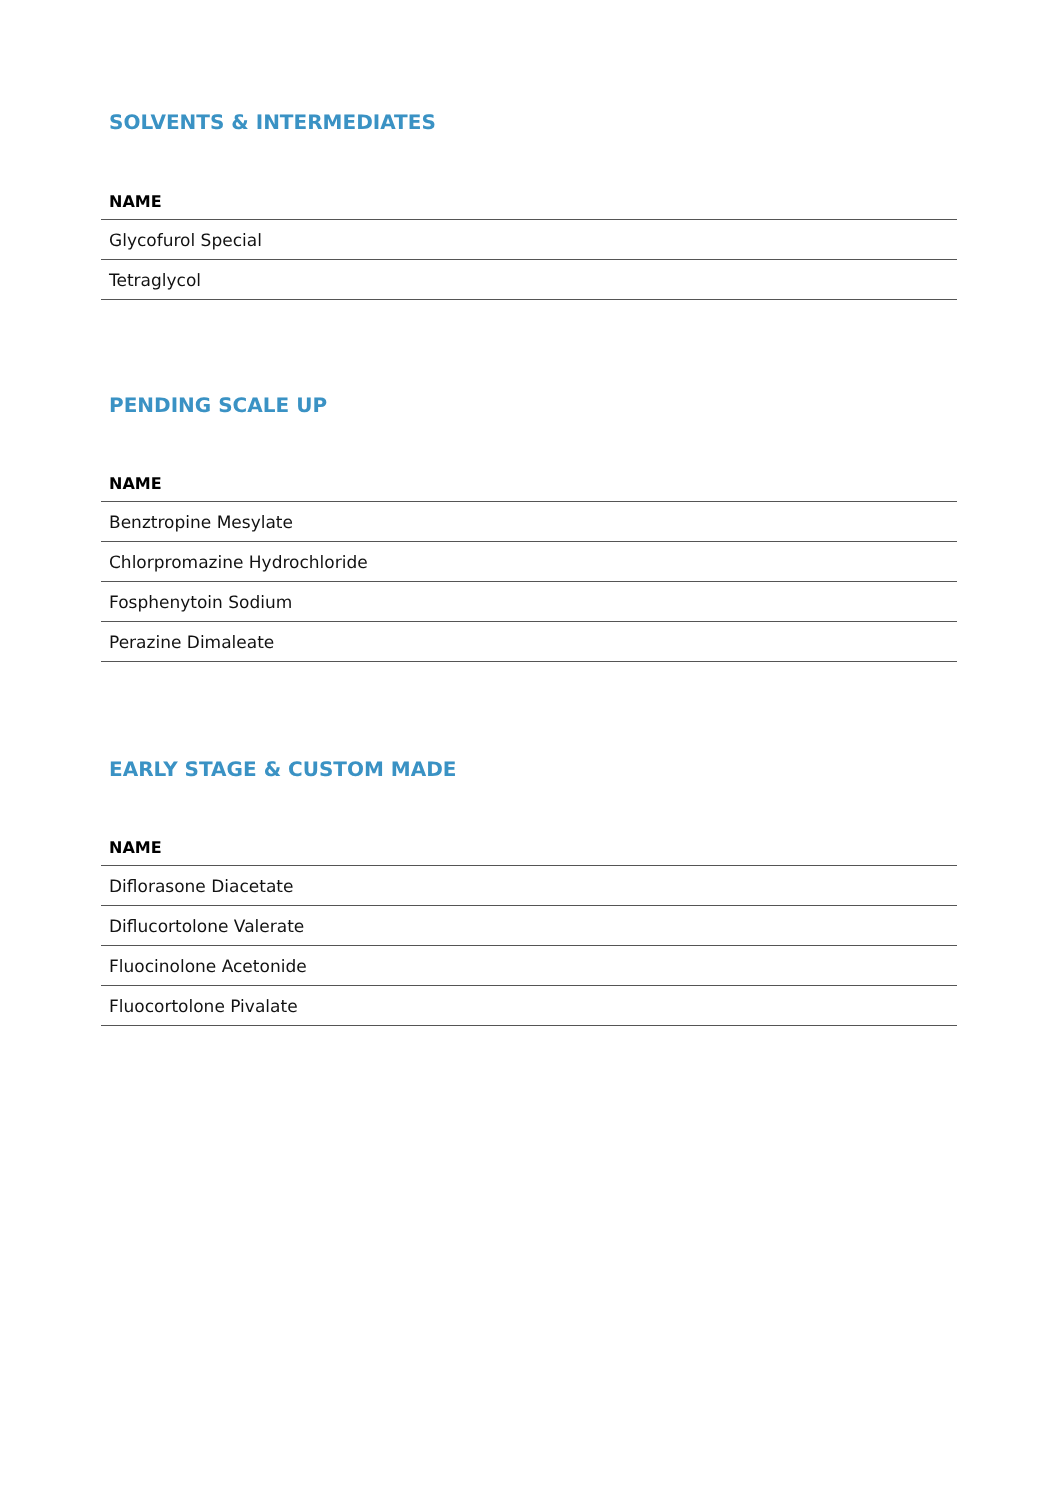SOLVENTS & INTERMEDIATES
| NAME |
| --- |
| Glycofurol Special |
| Tetraglycol |
PENDING SCALE UP
| NAME |
| --- |
| Benztropine Mesylate |
| Chlorpromazine Hydrochloride |
| Fosphenytoin Sodium |
| Perazine Dimaleate |
EARLY STAGE & CUSTOM MADE
| NAME |
| --- |
| Diflorasone Diacetate |
| Diflucortolone Valerate |
| Fluocinolone Acetonide |
| Fluocortolone Pivalate |